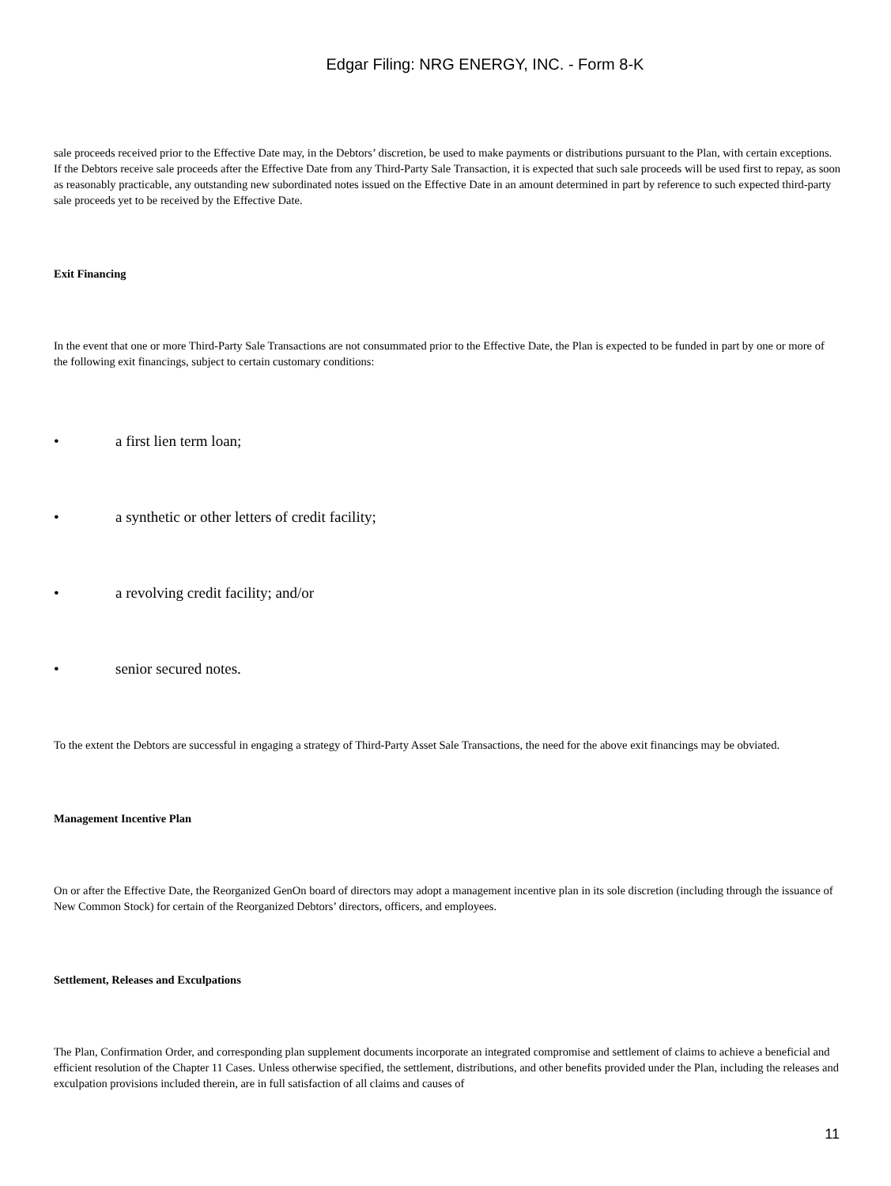Edgar Filing: NRG ENERGY, INC. - Form 8-K
sale proceeds received prior to the Effective Date may, in the Debtors’ discretion, be used to make payments or distributions pursuant to the Plan, with certain exceptions. If the Debtors receive sale proceeds after the Effective Date from any Third-Party Sale Transaction, it is expected that such sale proceeds will be used first to repay, as soon as reasonably practicable, any outstanding new subordinated notes issued on the Effective Date in an amount determined in part by reference to such expected third-party sale proceeds yet to be received by the Effective Date.
Exit Financing
In the event that one or more Third-Party Sale Transactions are not consummated prior to the Effective Date, the Plan is expected to be funded in part by one or more of the following exit financings, subject to certain customary conditions:
• a first lien term loan;
• a synthetic or other letters of credit facility;
• a revolving credit facility; and/or
• senior secured notes.
To the extent the Debtors are successful in engaging a strategy of Third-Party Asset Sale Transactions, the need for the above exit financings may be obviated.
Management Incentive Plan
On or after the Effective Date, the Reorganized GenOn board of directors may adopt a management incentive plan in its sole discretion (including through the issuance of New Common Stock) for certain of the Reorganized Debtors’ directors, officers, and employees.
Settlement, Releases and Exculpations
The Plan, Confirmation Order, and corresponding plan supplement documents incorporate an integrated compromise and settlement of claims to achieve a beneficial and efficient resolution of the Chapter 11 Cases. Unless otherwise specified, the settlement, distributions, and other benefits provided under the Plan, including the releases and exculpation provisions included therein, are in full satisfaction of all claims and causes of
11